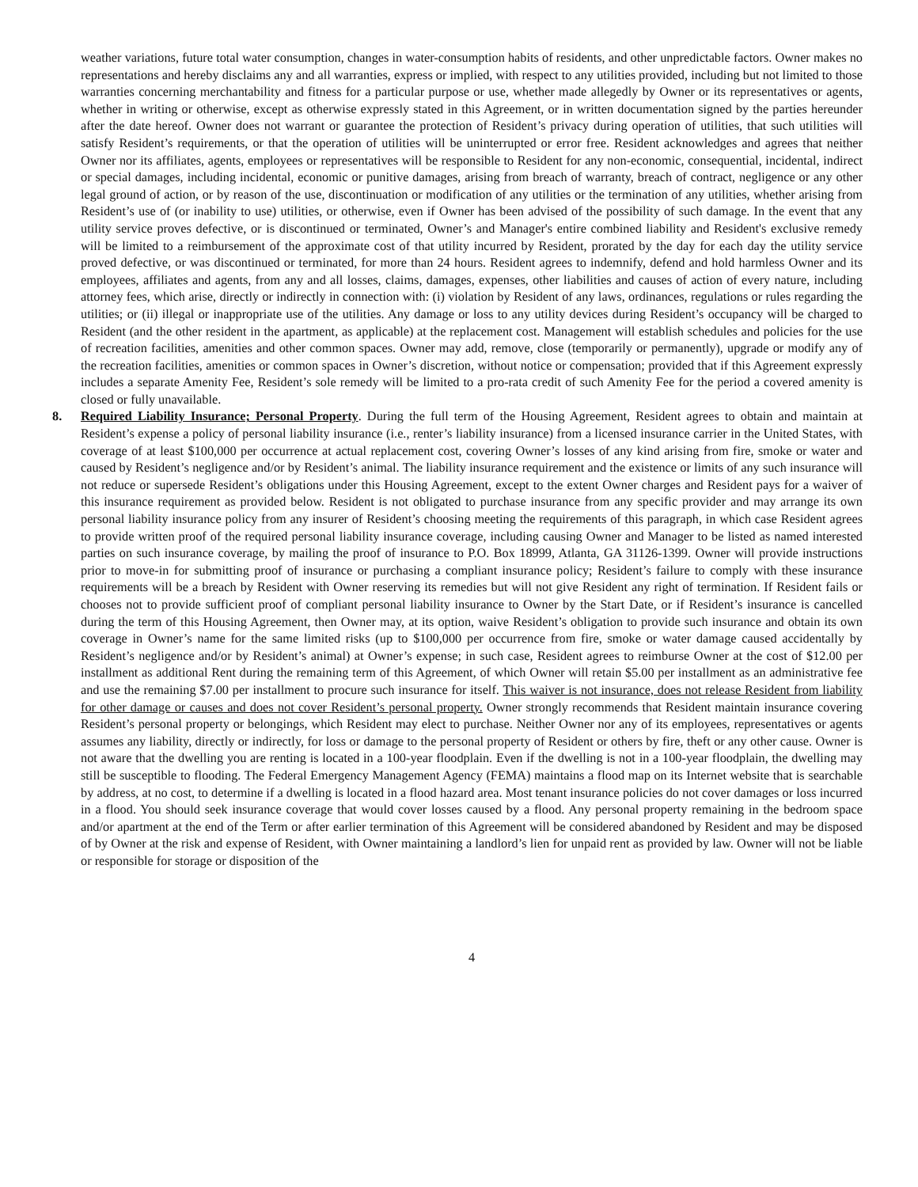weather variations, future total water consumption, changes in water-consumption habits of residents, and other unpredictable factors. Owner makes no representations and hereby disclaims any and all warranties, express or implied, with respect to any utilities provided, including but not limited to those warranties concerning merchantability and fitness for a particular purpose or use, whether made allegedly by Owner or its representatives or agents, whether in writing or otherwise, except as otherwise expressly stated in this Agreement, or in written documentation signed by the parties hereunder after the date hereof. Owner does not warrant or guarantee the protection of Resident’s privacy during operation of utilities, that such utilities will satisfy Resident’s requirements, or that the operation of utilities will be uninterrupted or error free. Resident acknowledges and agrees that neither Owner nor its affiliates, agents, employees or representatives will be responsible to Resident for any non-economic, consequential, incidental, indirect or special damages, including incidental, economic or punitive damages, arising from breach of warranty, breach of contract, negligence or any other legal ground of action, or by reason of the use, discontinuation or modification of any utilities or the termination of any utilities, whether arising from Resident’s use of (or inability to use) utilities, or otherwise, even if Owner has been advised of the possibility of such damage. In the event that any utility service proves defective, or is discontinued or terminated, Owner’s and Manager's entire combined liability and Resident's exclusive remedy will be limited to a reimbursement of the approximate cost of that utility incurred by Resident, prorated by the day for each day the utility service proved defective, or was discontinued or terminated, for more than 24 hours. Resident agrees to indemnify, defend and hold harmless Owner and its employees, affiliates and agents, from any and all losses, claims, damages, expenses, other liabilities and causes of action of every nature, including attorney fees, which arise, directly or indirectly in connection with: (i) violation by Resident of any laws, ordinances, regulations or rules regarding the utilities; or (ii) illegal or inappropriate use of the utilities. Any damage or loss to any utility devices during Resident’s occupancy will be charged to Resident (and the other resident in the apartment, as applicable) at the replacement cost. Management will establish schedules and policies for the use of recreation facilities, amenities and other common spaces. Owner may add, remove, close (temporarily or permanently), upgrade or modify any of the recreation facilities, amenities or common spaces in Owner’s discretion, without notice or compensation; provided that if this Agreement expressly includes a separate Amenity Fee, Resident’s sole remedy will be limited to a pro-rata credit of such Amenity Fee for the period a covered amenity is closed or fully unavailable.
8. Required Liability Insurance; Personal Property. During the full term of the Housing Agreement, Resident agrees to obtain and maintain at Resident’s expense a policy of personal liability insurance (i.e., renter’s liability insurance) from a licensed insurance carrier in the United States, with coverage of at least $100,000 per occurrence at actual replacement cost, covering Owner’s losses of any kind arising from fire, smoke or water and caused by Resident’s negligence and/or by Resident’s animal. The liability insurance requirement and the existence or limits of any such insurance will not reduce or supersede Resident’s obligations under this Housing Agreement, except to the extent Owner charges and Resident pays for a waiver of this insurance requirement as provided below. Resident is not obligated to purchase insurance from any specific provider and may arrange its own personal liability insurance policy from any insurer of Resident’s choosing meeting the requirements of this paragraph, in which case Resident agrees to provide written proof of the required personal liability insurance coverage, including causing Owner and Manager to be listed as named interested parties on such insurance coverage, by mailing the proof of insurance to P.O. Box 18999, Atlanta, GA 31126-1399. Owner will provide instructions prior to move-in for submitting proof of insurance or purchasing a compliant insurance policy; Resident’s failure to comply with these insurance requirements will be a breach by Resident with Owner reserving its remedies but will not give Resident any right of termination. If Resident fails or chooses not to provide sufficient proof of compliant personal liability insurance to Owner by the Start Date, or if Resident’s insurance is cancelled during the term of this Housing Agreement, then Owner may, at its option, waive Resident’s obligation to provide such insurance and obtain its own coverage in Owner’s name for the same limited risks (up to $100,000 per occurrence from fire, smoke or water damage caused accidentally by Resident’s negligence and/or by Resident’s animal) at Owner’s expense; in such case, Resident agrees to reimburse Owner at the cost of $12.00 per installment as additional Rent during the remaining term of this Agreement, of which Owner will retain $5.00 per installment as an administrative fee and use the remaining $7.00 per installment to procure such insurance for itself. This waiver is not insurance, does not release Resident from liability for other damage or causes and does not cover Resident’s personal property. Owner strongly recommends that Resident maintain insurance covering Resident’s personal property or belongings, which Resident may elect to purchase. Neither Owner nor any of its employees, representatives or agents assumes any liability, directly or indirectly, for loss or damage to the personal property of Resident or others by fire, theft or any other cause. Owner is not aware that the dwelling you are renting is located in a 100-year floodplain. Even if the dwelling is not in a 100-year floodplain, the dwelling may still be susceptible to flooding. The Federal Emergency Management Agency (FEMA) maintains a flood map on its Internet website that is searchable by address, at no cost, to determine if a dwelling is located in a flood hazard area. Most tenant insurance policies do not cover damages or loss incurred in a flood. You should seek insurance coverage that would cover losses caused by a flood. Any personal property remaining in the bedroom space and/or apartment at the end of the Term or after earlier termination of this Agreement will be considered abandoned by Resident and may be disposed of by Owner at the risk and expense of Resident, with Owner maintaining a landlord’s lien for unpaid rent as provided by law. Owner will not be liable or responsible for storage or disposition of the
4